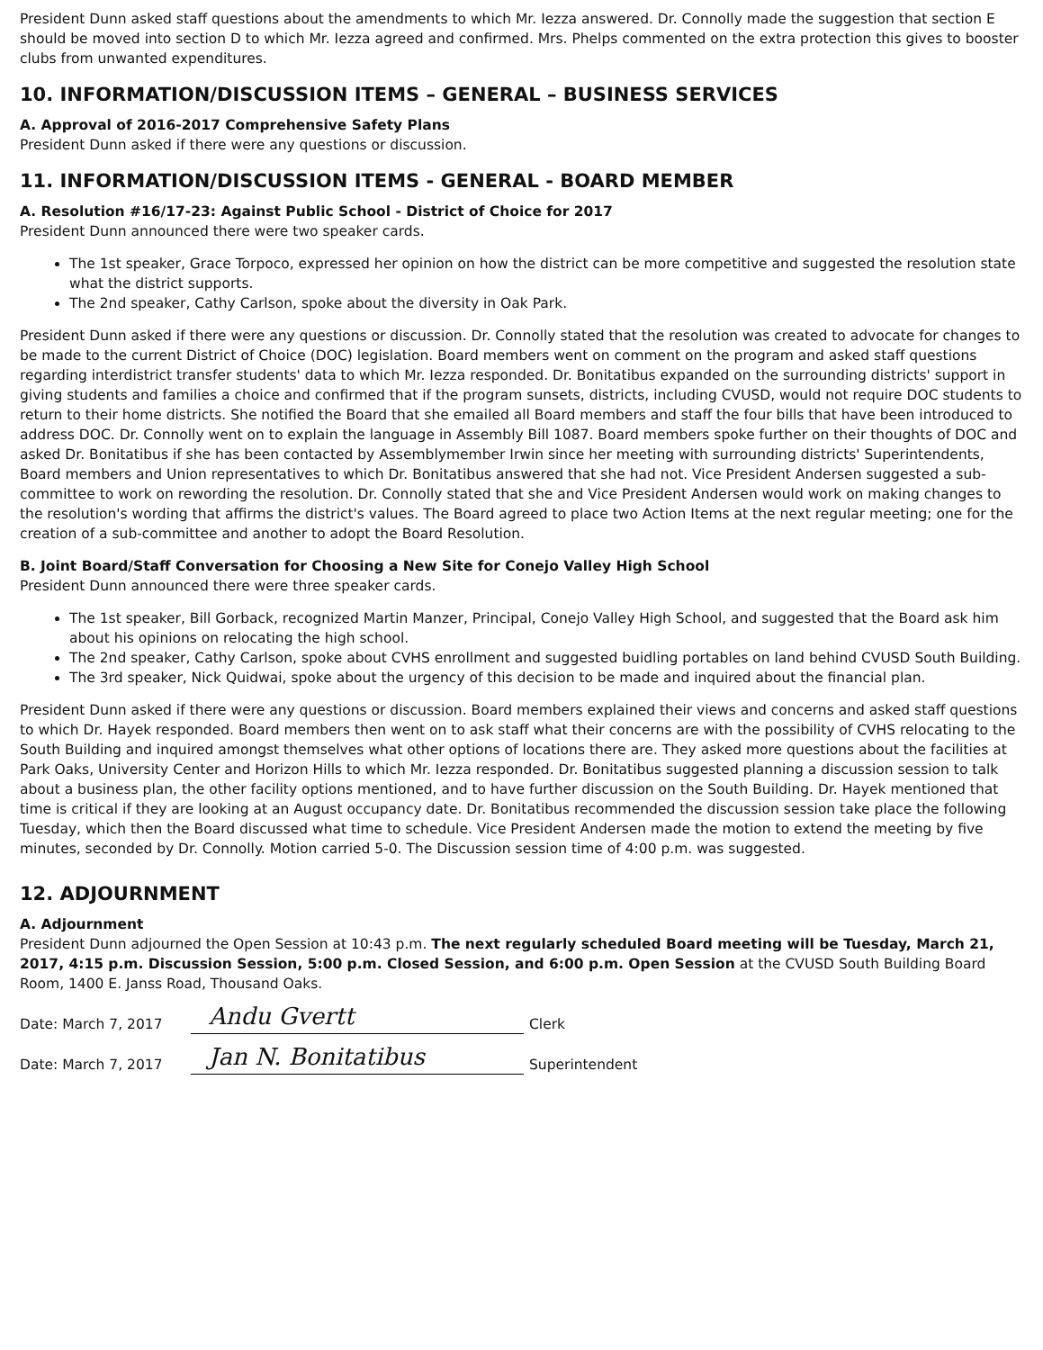President Dunn asked staff questions about the amendments to which Mr. Iezza answered. Dr. Connolly made the suggestion that section E should be moved into section D to which Mr. Iezza agreed and confirmed. Mrs. Phelps commented on the extra protection this gives to booster clubs from unwanted expenditures.
10. INFORMATION/DISCUSSION ITEMS – GENERAL – BUSINESS SERVICES
A. Approval of 2016-2017 Comprehensive Safety Plans
President Dunn asked if there were any questions or discussion.
11. INFORMATION/DISCUSSION ITEMS - GENERAL - BOARD MEMBER
A. Resolution #16/17-23: Against Public School - District of Choice for 2017
President Dunn announced there were two speaker cards.
The 1st speaker, Grace Torpoco, expressed her opinion on how the district can be more competitive and suggested the resolution state what the district supports.
The 2nd speaker, Cathy Carlson, spoke about the diversity in Oak Park.
President Dunn asked if there were any questions or discussion. Dr. Connolly stated that the resolution was created to advocate for changes to be made to the current District of Choice (DOC) legislation. Board members went on comment on the program and asked staff questions regarding interdistrict transfer students' data to which Mr. Iezza responded. Dr. Bonitatibus expanded on the surrounding districts' support in giving students and families a choice and confirmed that if the program sunsets, districts, including CVUSD, would not require DOC students to return to their home districts. She notified the Board that she emailed all Board members and staff the four bills that have been introduced to address DOC. Dr. Connolly went on to explain the language in Assembly Bill 1087. Board members spoke further on their thoughts of DOC and asked Dr. Bonitatibus if she has been contacted by Assemblymember Irwin since her meeting with surrounding districts' Superintendents, Board members and Union representatives to which Dr. Bonitatibus answered that she had not. Vice President Andersen suggested a sub-committee to work on rewording the resolution. Dr. Connolly stated that she and Vice President Andersen would work on making changes to the resolution's wording that affirms the district's values. The Board agreed to place two Action Items at the next regular meeting; one for the creation of a sub-committee and another to adopt the Board Resolution.
B. Joint Board/Staff Conversation for Choosing a New Site for Conejo Valley High School
President Dunn announced there were three speaker cards.
The 1st speaker, Bill Gorback, recognized Martin Manzer, Principal, Conejo Valley High School, and suggested that the Board ask him about his opinions on relocating the high school.
The 2nd speaker, Cathy Carlson, spoke about CVHS enrollment and suggested buidling portables on land behind CVUSD South Building.
The 3rd speaker, Nick Quidwai, spoke about the urgency of this decision to be made and inquired about the financial plan.
President Dunn asked if there were any questions or discussion. Board members explained their views and concerns and asked staff questions to which Dr. Hayek responded. Board members then went on to ask staff what their concerns are with the possibility of CVHS relocating to the South Building and inquired amongst themselves what other options of locations there are. They asked more questions about the facilities at Park Oaks, University Center and Horizon Hills to which Mr. Iezza responded. Dr. Bonitatibus suggested planning a discussion session to talk about a business plan, the other facility options mentioned, and to have further discussion on the South Building. Dr. Hayek mentioned that time is critical if they are looking at an August occupancy date. Dr. Bonitatibus recommended the discussion session take place the following Tuesday, which then the Board discussed what time to schedule. Vice President Andersen made the motion to extend the meeting by five minutes, seconded by Dr. Connolly. Motion carried 5-0. The Discussion session time of 4:00 p.m. was suggested.
12. ADJOURNMENT
A. Adjournment
President Dunn adjourned the Open Session at 10:43 p.m. The next regularly scheduled Board meeting will be Tuesday, March 21, 2017, 4:15 p.m. Discussion Session, 5:00 p.m. Closed Session, and 6:00 p.m. Open Session at the CVUSD South Building Board Room, 1400 E. Janss Road, Thousand Oaks.
Date: March 7, 2017 Andu Gvertt Clerk
Date: March 7, 2017 Jan N. Bonitatibus Superintendent